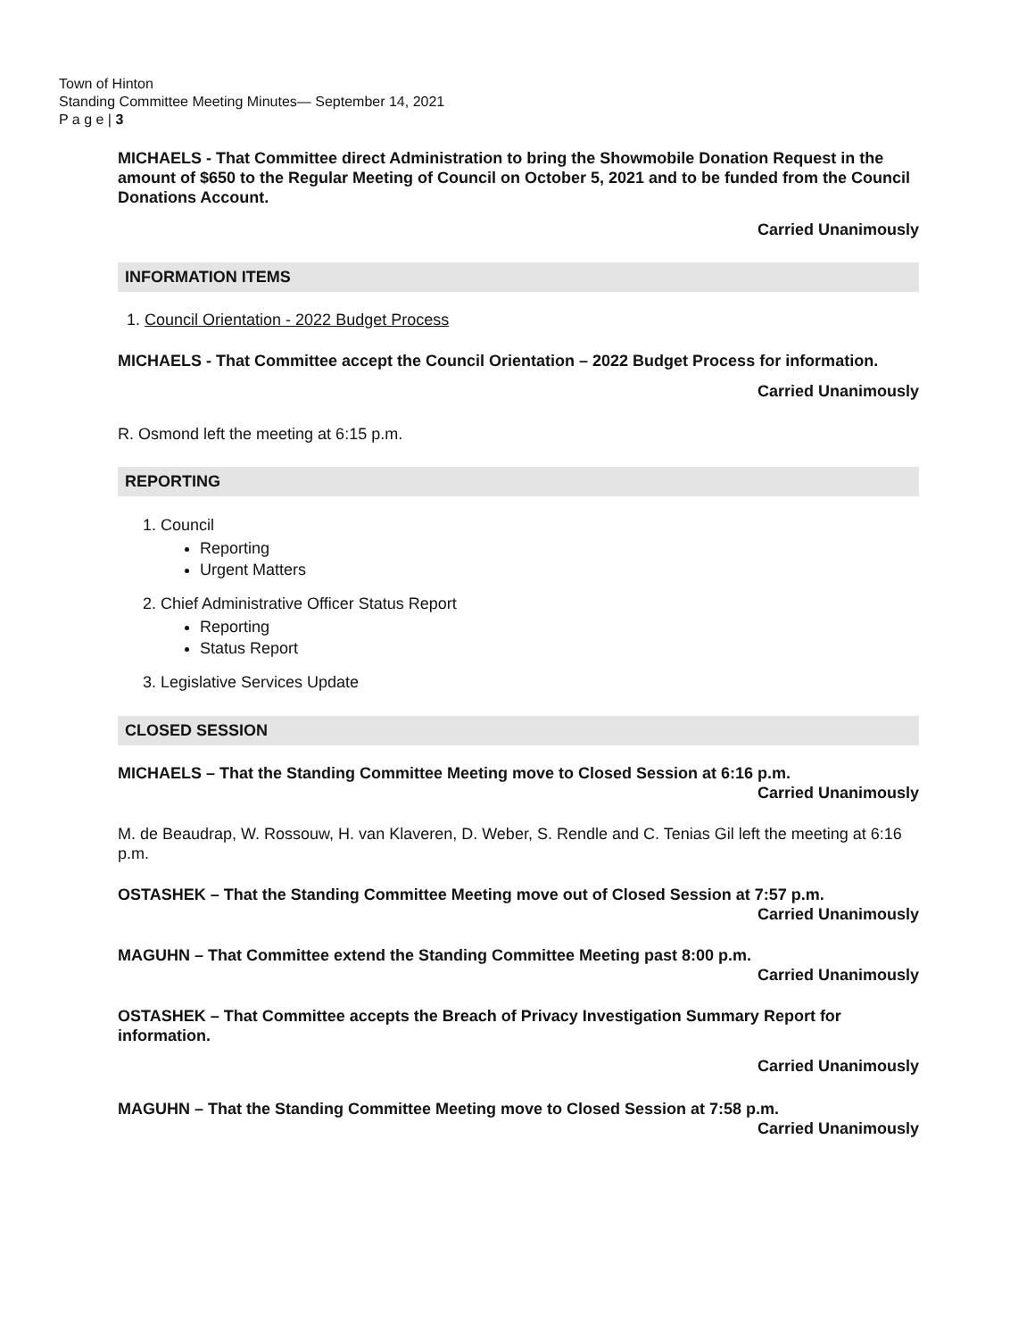Town of Hinton
Standing Committee Meeting Minutes— September 14, 2021
P a g e | 3
MICHAELS - That Committee direct Administration to bring the Showmobile Donation Request in the amount of $650 to the Regular Meeting of Council on October 5, 2021 and to be funded from the Council Donations Account.
Carried Unanimously
INFORMATION ITEMS
1. Council Orientation - 2022 Budget Process
MICHAELS - That Committee accept the Council Orientation – 2022 Budget Process for information.
Carried Unanimously
R. Osmond left the meeting at 6:15 p.m.
REPORTING
1. Council
Reporting
Urgent Matters
2. Chief Administrative Officer Status Report
Reporting
Status Report
3. Legislative Services Update
CLOSED SESSION
MICHAELS – That the Standing Committee Meeting move to Closed Session at 6:16 p.m.
Carried Unanimously
M. de Beaudrap, W. Rossouw, H. van Klaveren, D. Weber, S. Rendle and C. Tenias Gil left the meeting at 6:16 p.m.
OSTASHEK – That the Standing Committee Meeting move out of Closed Session at 7:57 p.m.
Carried Unanimously
MAGUHN – That Committee extend the Standing Committee Meeting past 8:00 p.m.
Carried Unanimously
OSTASHEK – That Committee accepts the Breach of Privacy Investigation Summary Report for information.
Carried Unanimously
MAGUHN – That the Standing Committee Meeting move to Closed Session at 7:58 p.m.
Carried Unanimously